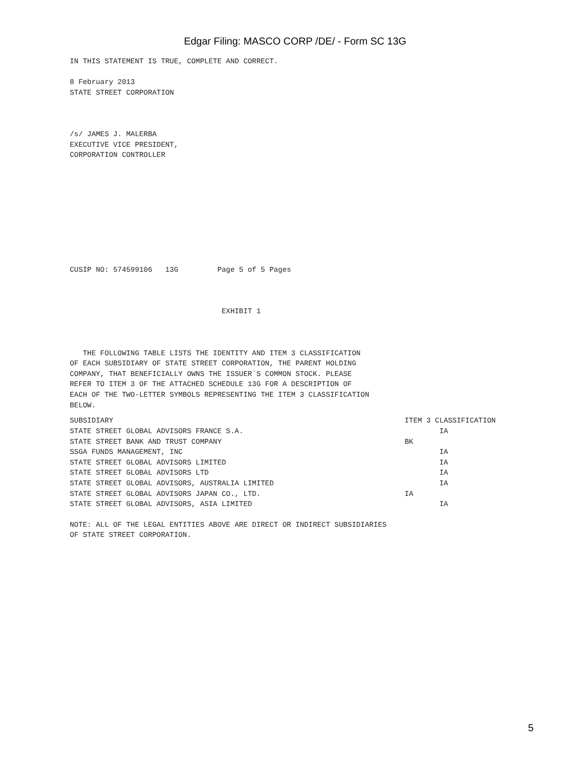Edgar Filing: MASCO CORP /DE/ - Form SC 13G
IN THIS STATEMENT IS TRUE, COMPLETE AND CORRECT.

8 February 2013
STATE STREET CORPORATION



/s/ JAMES J. MALERBA
EXECUTIVE VICE PRESIDENT,
CORPORATION CONTROLLER










CUSIP NO: 574599106   13G         Page 5 of 5 Pages



                                   EXHIBIT 1



   THE FOLLOWING TABLE LISTS THE IDENTITY AND ITEM 3 CLASSIFICATION
OF EACH SUBSIDIARY OF STATE STREET CORPORATION, THE PARENT HOLDING
COMPANY, THAT BENEFICIALLY OWNS THE ISSUER`S COMMON STOCK. PLEASE
REFER TO ITEM 3 OF THE ATTACHED SCHEDULE 13G FOR A DESCRIPTION OF
EACH OF THE TWO-LETTER SYMBOLS REPRESENTING THE ITEM 3 CLASSIFICATION
BELOW.
| SUBSIDIARY | ITEM 3 CLASSIFICATION |
| --- | --- |
| STATE STREET GLOBAL ADVISORS FRANCE S.A. | IA |
| STATE STREET BANK AND TRUST COMPANY | BK |
| SSGA FUNDS MANAGEMENT, INC | IA |
| STATE STREET GLOBAL ADVISORS LIMITED | IA |
| STATE STREET GLOBAL ADVISORS LTD | IA |
| STATE STREET GLOBAL ADVISORS, AUSTRALIA LIMITED | IA |
| STATE STREET GLOBAL ADVISORS JAPAN CO., LTD. | IA |
| STATE STREET GLOBAL ADVISORS, ASIA LIMITED | IA |
NOTE: ALL OF THE LEGAL ENTITIES ABOVE ARE DIRECT OR INDIRECT SUBSIDIARIES
OF STATE STREET CORPORATION.
5